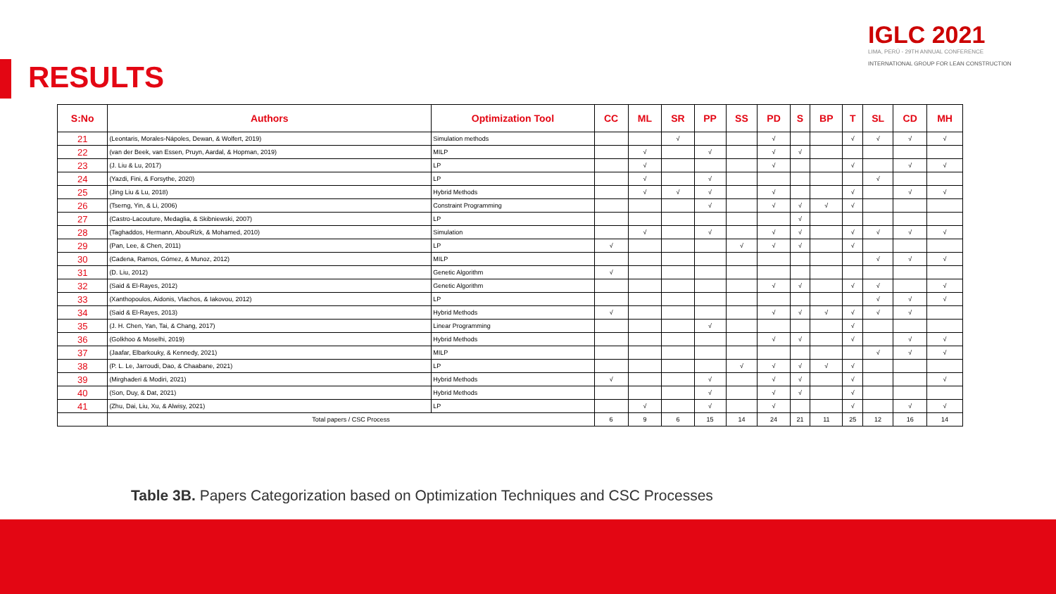IGLC 2021
LIMA, PERÚ - 29TH ANNUAL CONFERENCE
INTERNATIONAL GROUP FOR LEAN CONSTRUCTION
RESULTS
| S:No | Authors | Optimization Tool | CC | ML | SR | PP | SS | PD | S | BP | T | SL | CD | MH |
| --- | --- | --- | --- | --- | --- | --- | --- | --- | --- | --- | --- | --- | --- | --- |
| 21 | (Leontaris, Morales-Nápoles, Dewan, & Wolfert, 2019) | Simulation methods | | | √ | | | √ | | | √ | √ | √ | √ |
| 22 | (van der Beek, van Essen, Pruyn, Aardal, & Hopman, 2019) | MILP | | √ | | √ | | √ | √ | | | | | |
| 23 | (J. Liu & Lu, 2017) | LP | | √ | | | | √ | | | √ | | √ | √ |
| 24 | (Yazdi, Fini, & Forsythe, 2020) | LP | | √ | | √ | | | | | | √ | | |
| 25 | (Jing Liu & Lu, 2018) | Hybrid Methods | | √ | √ | √ | | √ | | | √ | | √ | √ |
| 26 | (Tserng, Yin, & Li, 2006) | Constraint Programming | | | | √ | | √ | √ | √ | √ | | | |
| 27 | (Castro-Lacouture, Medaglia, & Skibniewski, 2007) | LP | | | | | | | √ | | | | | |
| 28 | (Taghaddos, Hermann, AbouRizk, & Mohamed, 2010) | Simulation | | √ | | √ | | √ | √ | | √ | √ | √ | √ |
| 29 | (Pan, Lee, & Chen, 2011) | LP | √ | | | | √ | √ | √ | | √ | | | |
| 30 | (Cadena, Ramos, Gómez, & Munoz, 2012) | MILP | | | | | | | | | | √ | √ | √ |
| 31 | (D. Liu, 2012) | Genetic Algorithm | √ | | | | | | | | | | | |
| 32 | (Said & El-Rayes, 2012) | Genetic Algorithm | | | | | | √ | √ | | √ | √ | | √ |
| 33 | (Xanthopoulos, Aidonis, Vlachos, & Iakovou, 2012) | LP | | | | | | | | | | √ | √ | √ |
| 34 | (Said & El-Rayes, 2013) | Hybrid Methods | √ | | | | | √ | √ | √ | √ | √ | √ | |
| 35 | (J. H. Chen, Yan, Tai, & Chang, 2017) | Linear Programming | | | | √ | | | | | √ | | | |
| 36 | (Golkhoo & Moselhi, 2019) | Hybrid Methods | | | | | | √ | √ | | √ | | √ | √ |
| 37 | (Jaafar, Elbarkouky, & Kennedy, 2021) | MILP | | | | | | | | | | √ | √ | √ |
| 38 | (P. L. Le, Jarroudi, Dao, & Chaabane, 2021) | LP | | | | | √ | √ | √ | √ | √ | | | |
| 39 | (Mirghaderi & Modiri, 2021) | Hybrid Methods | √ | | | √ | | √ | √ | | √ | | | √ |
| 40 | (Son, Duy, & Dat, 2021) | Hybrid Methods | | | | √ | | √ | √ | | √ | | | |
| 41 | (Zhu, Dai, Liu, Xu, & Alwisy, 2021) | LP | | √ | | √ | | √ | | | √ | | √ | √ |
| | Total papers / CSC Process | | 6 | 9 | 6 | 15 | 14 | 24 | 21 | 11 | 25 | 12 | 16 | 14 |
Table 3B. Papers Categorization based on Optimization Techniques and CSC Processes